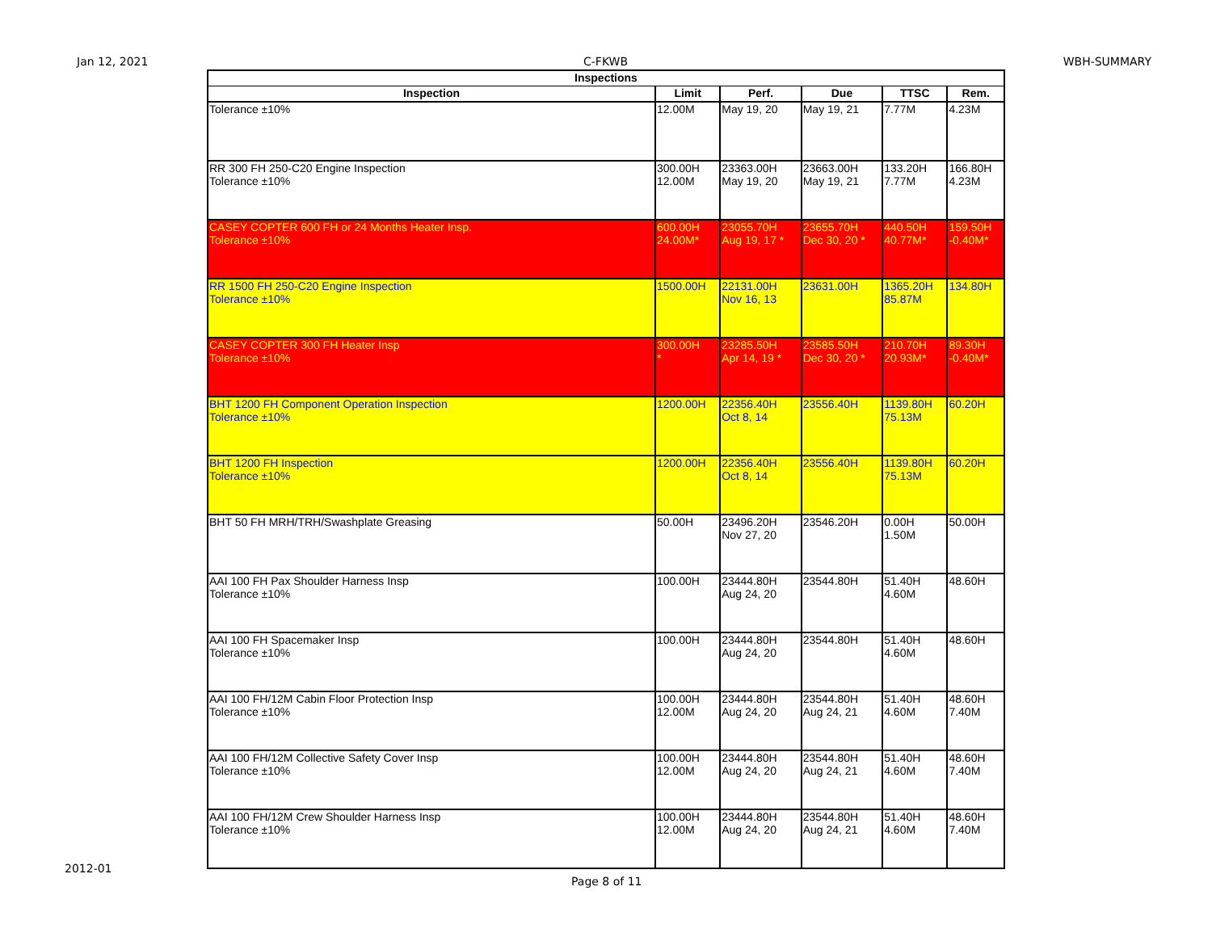Jan 12, 2021 C-FKWB WBH-SUMMARY
| Inspections | | | | | |
| --- | --- | --- | --- | --- | --- |
| Inspection | Limit | Perf. | Due | TTSC | Rem. |
| Tolerance ±10% | 12.00M | May 19, 20 | May 19, 21 | 7.77M | 4.23M |
| RR 300 FH 250-C20 Engine Inspection Tolerance ±10% | 300.00H 12.00M | 23363.00H May 19, 20 | 23663.00H May 19, 21 | 133.20H 7.77M | 166.80H 4.23M |
| CASEY COPTER 600 FH or 24 Months Heater Insp. Tolerance ±10% | 600.00H 24.00M* | 23055.70H Aug 19, 17 * | 23655.70H Dec 30, 20 * | 440.50H 40.77M* | 159.50H -0.40M* |
| RR 1500 FH 250-C20 Engine Inspection Tolerance ±10% | 1500.00H | 22131.00H Nov 16, 13 | 23631.00H | 1365.20H 85.87M | 134.80H |
| CASEY COPTER 300 FH Heater Insp Tolerance ±10% | 300.00H * | 23285.50H Apr 14, 19 * | 23585.50H Dec 30, 20 * | 210.70H 20.93M* | 89.30H -0.40M* |
| BHT 1200 FH Component Operation Inspection Tolerance ±10% | 1200.00H | 22356.40H Oct 8, 14 | 23556.40H | 1139.80H 75.13M | 60.20H |
| BHT 1200 FH Inspection Tolerance ±10% | 1200.00H | 22356.40H Oct 8, 14 | 23556.40H | 1139.80H 75.13M | 60.20H |
| BHT 50 FH MRH/TRH/Swashplate Greasing | 50.00H | 23496.20H Nov 27, 20 | 23546.20H | 0.00H 1.50M | 50.00H |
| AAI 100 FH Pax Shoulder Harness Insp Tolerance ±10% | 100.00H | 23444.80H Aug 24, 20 | 23544.80H | 51.40H 4.60M | 48.60H |
| AAI 100 FH Spacemaker Insp Tolerance ±10% | 100.00H | 23444.80H Aug 24, 20 | 23544.80H | 51.40H 4.60M | 48.60H |
| AAI 100 FH/12M Cabin Floor Protection Insp Tolerance ±10% | 100.00H 12.00M | 23444.80H Aug 24, 20 | 23544.80H Aug 24, 21 | 51.40H 4.60M | 48.60H 7.40M |
| AAI 100 FH/12M Collective Safety Cover Insp Tolerance ±10% | 100.00H 12.00M | 23444.80H Aug 24, 20 | 23544.80H Aug 24, 21 | 51.40H 4.60M | 48.60H 7.40M |
| AAI 100 FH/12M Crew Shoulder Harness Insp Tolerance ±10% | 100.00H 12.00M | 23444.80H Aug 24, 20 | 23544.80H Aug 24, 21 | 51.40H 4.60M | 48.60H 7.40M |
2012-01
Page 8 of 11